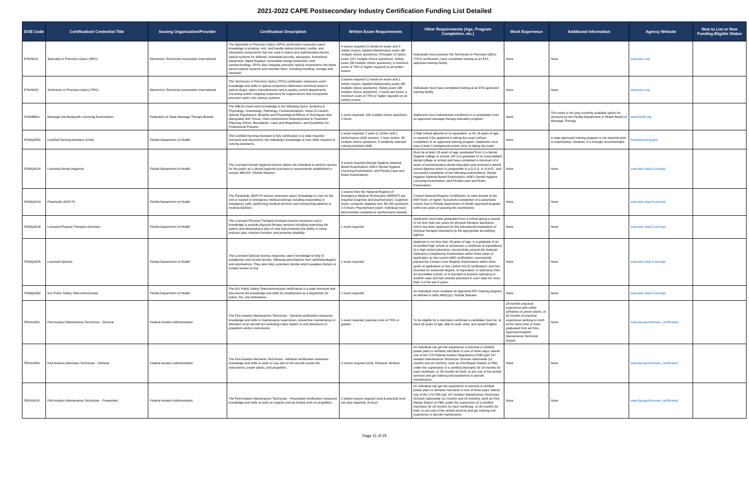2021-2022 CAPE Postsecondary Industry Certification Funding List Detailed
| DOE Code | Certification/ Credential Title | Issuing Organization/Provider | Certification Description | Written Exam Requirements | Other Requirements (Age, Program Completion, etc.) | Work Experience | Additional Information | Agency Website | New to List or New Funding-Eligible Status |
| --- | --- | --- | --- | --- | --- | --- | --- | --- | --- |
| ETAIN022 | Specialist in Precision Optics (SPO) | Electronics Technician Association International | The Specialist in Precision Optics (SPO) certification measures users' knowledge to produce, test, and handle optical (infrared, visible, and ultraviolet) components that are used in lasers and sophisticated electro-optical systems for defense, homeland security, aerospace, biomedical equipment, digital displays, renewable energy production, and nanotechnology. SPOs also integrate precision optical components into these electro-optical systems and maintain them, including handling, storage and transport. | 4 exams required (1 hands-on exam and 3 written exams: Applied Mathematics exam (80 multiple choice questions); Principles of Optics exam (107 multiple choice questions); Safety exam (38 multiple choice questions); a minimum score of 75% or higher required on all written exams | Individuals must possess the Technician in Precision Optics (TPO) certification, have completed training at an ETA approved training facility | None | None | www.eta-i.org | |
| ETAIN023 | Technician in Precision Optics (TPO) | Electronics Technician Association International | The Technician in Precision Optics (TPO) certification measures users' knowledge and skills in optical component fabrication technical areas in optical shops, optics manufacturers and in quality control departments (incoming and/or outgoing inspection) for organizations that incorporate precision optics into various systems. | 3 exams required (1 hands-on exam and 2 written exams: Applied Mathematics exam (60 multiple choice questions); Safety exam (38 multiple choice questions); 2 hours per exam; a minimum score of 75% or higher required on all written exams | Individuals must have completed training at an ETA approved training facility | None | None | www.eta-i.org | |
| FASMB001 | Massage and Bodywork Licensing Examination | Federation of State Massage Therapy Boards | The MBLEx exam tests knowledge in the following topics: Anatomy & Physiology; Kinesiology; Pathology, Contraindications, Areas of Caution, Special Populations; Benefits and Physiological Effects of Techniques that Manipulate Soft Tissue; Client Assessment Reassessment & Treatment Planning; Ethics, Boundaries, Laws and Regulations; and Guidelines for Professional Practice. | 1 exam required; 100 multiple choice questions; 2 hours | Applicants must substantiate enrollment in or graduation from an approved massage therapy education program. | None | This exam is the only currently available option for licensure by the Florida Department of Health Board of Massage Therapy. | www.fsmtb.org | |
| FDMQA002 | Certified Nursing Assistant (CNA) | Florida Department of Health | The Certified Nursing Assistant (CNA) certification is a state required licensure and documents the individual's knowledge of core skills required of nursing assistants. | 1 exam required; 2 parts (1 written and 1 performance (skill) section); 2 hour written; 50 multiple choice questions; 5 randomly selected nursing assistant skills | A high school diploma or its equivalent, or be 18 years of age, is required if the applicant is taking the exam without completion of an approved training program. Applicants must pass a level 2 background screen prior to taking the exam. | None | A state-approved training program is not required prior to examination; however, it is strongly recommended. | floridasnursing.gov/ | |
| FDMQA010 | Licensed Dental Hygienist | Florida Department of Health | The Licensed Dental Hygienist license allows the individual to perform service for the public as a dental hygienist pursuant to requirements established in section 466.007, Florida Statutes. | 3 exams required (Dental Hygiene National Board Examination, ADEX Dental Hygiene Licensing Examination, and Florida Laws and Rules Examination) | Must be at least 18 years of age; graduated from 1) a dental hygiene college or school; OR 2) a graduate of an unaccredited dental college or school and have completed a minimum of 4 years of postsecondary dental education and received a dental school diploma which is comparable to a D.D.S. or D.M.D.; and successful completion of the following examinations: Dental Hygiene National Board Examination, ADEX Dental Hygiene Licensing Examination, and Florida Laws and Rules Examination. | None | None | www.doh.state.fl.us/mqa/ | |
| FDMQA014 | Paramedic (EMT-P) | Florida Department of Health | The Paramedic (EMT-P) license measures users' knowledge to care for the sick or injured in emergency medical settings including responding to emergency calls, performing medical services and transporting patients to medical facilities. | 2 exams from the National Registry of Emergency Medical Technicians (NREMT) are required (cognitive and psychomotor); Cognitive exam: computer adaptive test; 80-150 questions; 2.5 hours; Psychomotor exam: Individual must demonstrate competence (performance based). | Current National Registry Certification or state license at the EMT level, or higher. Successful completion of a paramedic course from a Florida Department of Health approved program within two years of passing the examination. | None | None | www.doh.state.fl.us/mqa/ | |
| FDMQA018 | Licensed Physical Therapist Assistant | Florida Department of Health | The Licensed Physical Therapist Assistant license measures users' knowledge to provide physical therapy services including examining the patient and developing a plan of care that promotes the ability to move, reduces pain, restores function, and prevents disability. | 1 exam required | Applicants must have graduated from a school giving a course of not less than two years for physical therapist assistants, which has been approved for the educational preparation of physical therapist assistants by the appropriate accrediting agency. | None | None | www.doh.state.fl.us/mqa/ | |
| FDMQA025 | Licensed Optician | Florida Department of Health | The Licensed Optician license measures users' knowledge to help fit eyeglasses and contact lenses, following prescriptions from ophthalmologists and optometrists. They also help customers decide which eyeglass frames or contact lenses to buy. | 1 exam required | Applicant is not less than 18 years of age; Is a graduate of an accredited high school or possesses a certificate of equivalency of a high school education; successfully passed the National Opticianry Competency Examination within three years of application or has current ABO certification; successfully passed the Contact Lens Registry Examination within three years of application or has current NCLE certification; and has received an associate degree, or equivalent, in opticianry from an accredited school; or Is licensed to practice opticianry in another state and has actively practiced in such state for more than 3 of the last 5 years. | None | None | www.doh.state.fl.us/mqa/ | |
| FDMQA030 | 911 Public Safety Telecommunicator | Florida Department of Health | The 911 Public Safety Telecommunicator certification is a state licensure that documents the knowledge and skills for employment as a dispatcher for police, fire, and ambulance. | 1 exam required | An individual must complete an approved PST training program as defined in §401.465(1)(c), Florida Statutes. | None | None | www.doh.state.fl.us/mqa/ | |
| FEDAA002 | FAA Aviation Maintenance Technician - General | Federal Aviation Administration | The FAA Aviation Maintenance Technician - General certification measures knowledge and skills in maintenance supervision, preventive maintenance or alteration of an aircraft but excluding major repairs to and alterations of propellers and/or instruments. | 1 exam required; passing score of 70% or greater | To be eligible for a mechanic certificate a candidate must be: at least 18 years of age; able to read, write, and speak English | 18 months practical experience with either airframes or power plants, or 30 months of practical experience working on both at the same time or have graduated from an FAA-Approved Aviation Maintenance Technical School | None | www.faa.gov/licenses_certificates/ | |
| FEDAA004 | FAA Aviation Mechanic Technician - Airframe | Federal Aviation Administration | The FAA Aviation Mechanic Technician - Airframe certification measures knowledge and skills to work on any part of the aircraft except the instruments, power plants, and propellers. | 3 exams required (Oral, Practical, Written) | An individual can get the experience to become a certified power plant or airframe mechanic in one of three ways: attend one of the 170 Federal Aviation Regulations (FAR) part 147 Aviation Maintenance Technician Schools nationwide (12 months and 24 months); work an FAA Repair Station or FBO under the supervision of a certified mechanic for 18 months for each certificate, or 30 months for both; or join one of the armed services and get training and experience in aircraft maintenance. | None | None | www.faa.gov/licenses_certificates/ | |
| FEDAA010 | FAA Aviation Maintenance Technician - Powerplant | Federal Aviation Administration | The FAA Aviation Maintenance Technician - Powerplant certification measures knowledge and skills to work on engines and do limited work on propellers. | 2 written exams required (oral & practical tests are also required); 8 hours | An individual can get the experience to become a certified power plant or airframe mechanic in one of three ways: attend one of the 170 FAR part 147 Aviation Maintenance Technician Schools nationwide (12 months and 24 months); work an FAA Repair Station or FBO under the supervision of a certified mechanic for 18 months for each certificate, or 30 months for both; or join one of the armed services and get training and experience in aircraft maintenance. | None | None | www.faa.gov/licenses_certificates/ | |
Page 11 of 25